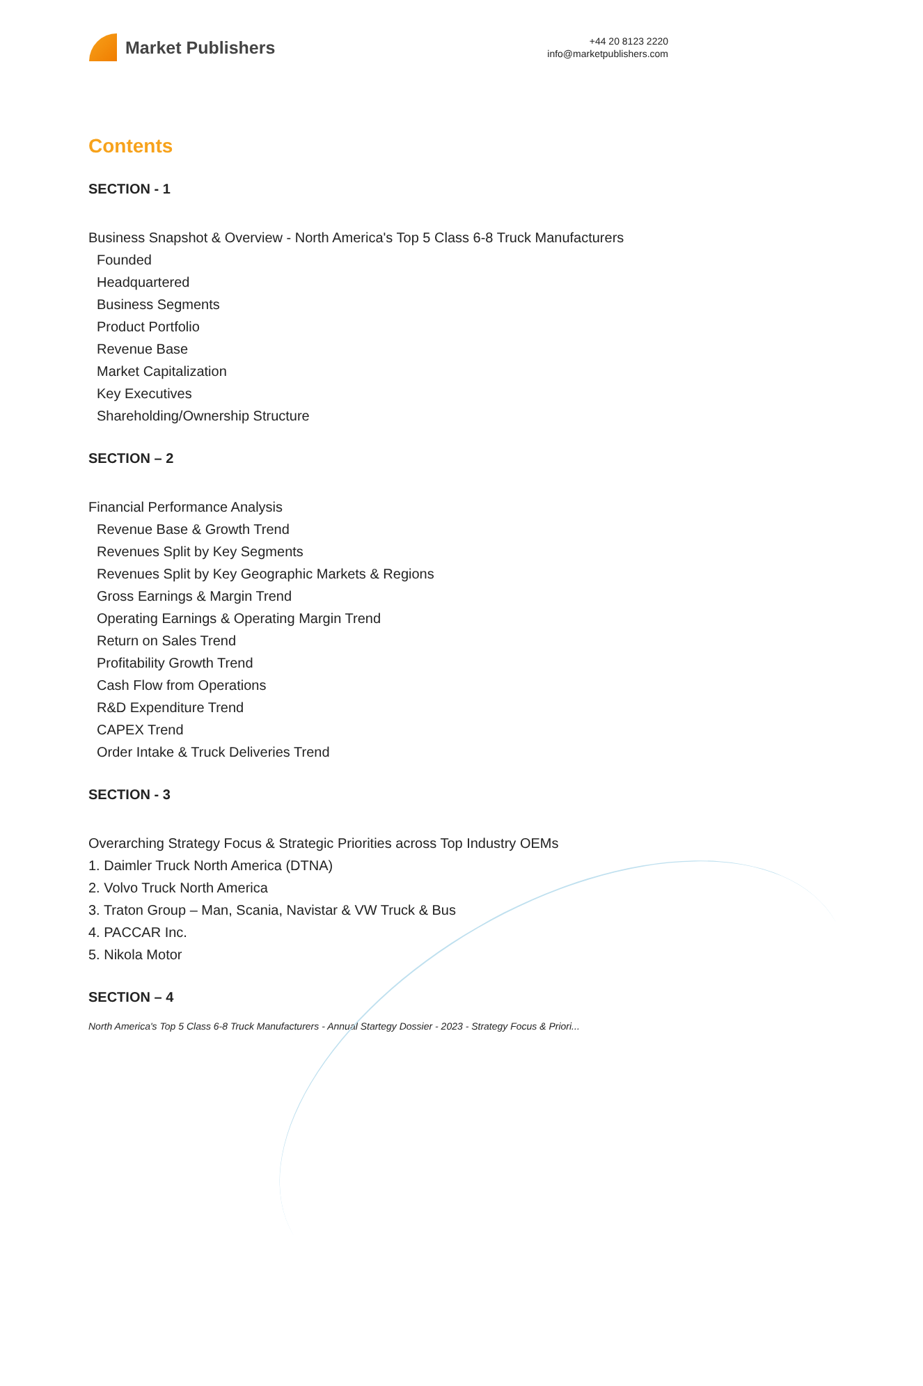Market Publishers
+44 20 8123 2220
info@marketpublishers.com
Contents
SECTION - 1
Business Snapshot & Overview - North America's Top 5 Class 6-8 Truck Manufacturers
Founded
Headquartered
Business Segments
Product Portfolio
Revenue Base
Market Capitalization
Key Executives
Shareholding/Ownership Structure
SECTION – 2
Financial Performance Analysis
Revenue Base & Growth Trend
Revenues Split by Key Segments
Revenues Split by Key Geographic Markets & Regions
Gross Earnings & Margin Trend
Operating Earnings & Operating Margin Trend
Return on Sales Trend
Profitability Growth Trend
Cash Flow from Operations
R&D Expenditure Trend
CAPEX Trend
Order Intake & Truck Deliveries Trend
SECTION - 3
Overarching Strategy Focus & Strategic Priorities across Top Industry OEMs
1. Daimler Truck North America (DTNA)
2. Volvo Truck North America
3. Traton Group – Man, Scania, Navistar & VW Truck & Bus
4. PACCAR Inc.
5. Nikola Motor
SECTION – 4
North America's Top 5 Class 6-8 Truck Manufacturers - Annual Startegy Dossier - 2023 - Strategy Focus & Priori...